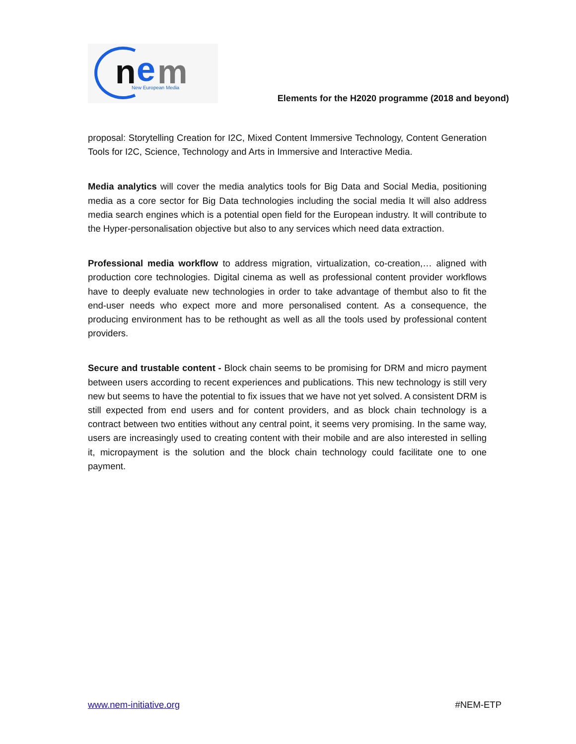n
e
m
New European Media
Elements for the H2020 programme (2018 and beyond)
proposal: Storytelling Creation for I2C, Mixed Content Immersive Technology, Content Generation Tools for I2C, Science, Technology and Arts in Immersive and Interactive Media.
Media analytics will cover the media analytics tools for Big Data and Social Media, positioning media as a core sector for Big Data technologies including the social media It will also address media search engines which is a potential open field for the European industry. It will contribute to the Hyper-personalisation objective but also to any services which need data extraction.
Professional media workflow to address migration, virtualization, co-creation,… aligned with production core technologies. Digital cinema as well as professional content provider workflows have to deeply evaluate new technologies in order to take advantage of thembut also to fit the end-user needs who expect more and more personalised content. As a consequence, the producing environment has to be rethought as well as all the tools used by professional content providers.
Secure and trustable content - Block chain seems to be promising for DRM and micro payment between users according to recent experiences and publications. This new technology is still very new but seems to have the potential to fix issues that we have not yet solved. A consistent DRM is still expected from end users and for content providers, and as block chain technology is a contract between two entities without any central point, it seems very promising. In the same way, users are increasingly used to creating content with their mobile and are also interested in selling it, micropayment is the solution and the block chain technology could facilitate one to one payment.
www.nem-initiative.org #NEM-ETP